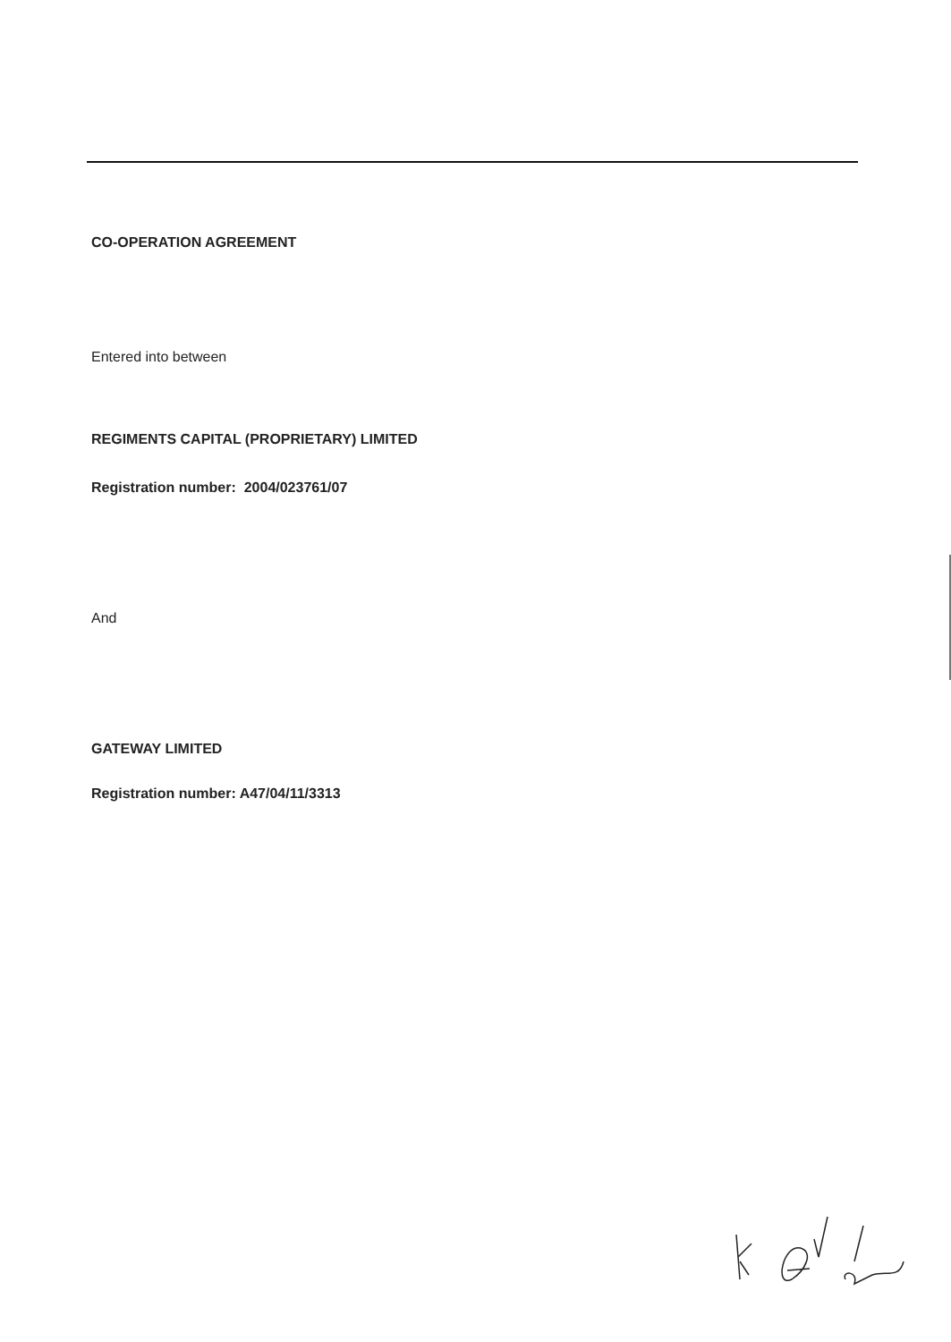CO-OPERATION AGREEMENT
Entered into between
REGIMENTS CAPITAL (PROPRIETARY) LIMITED
Registration number: 2004/023761/07
And
GATEWAY LIMITED
Registration number: A47/04/11/3313